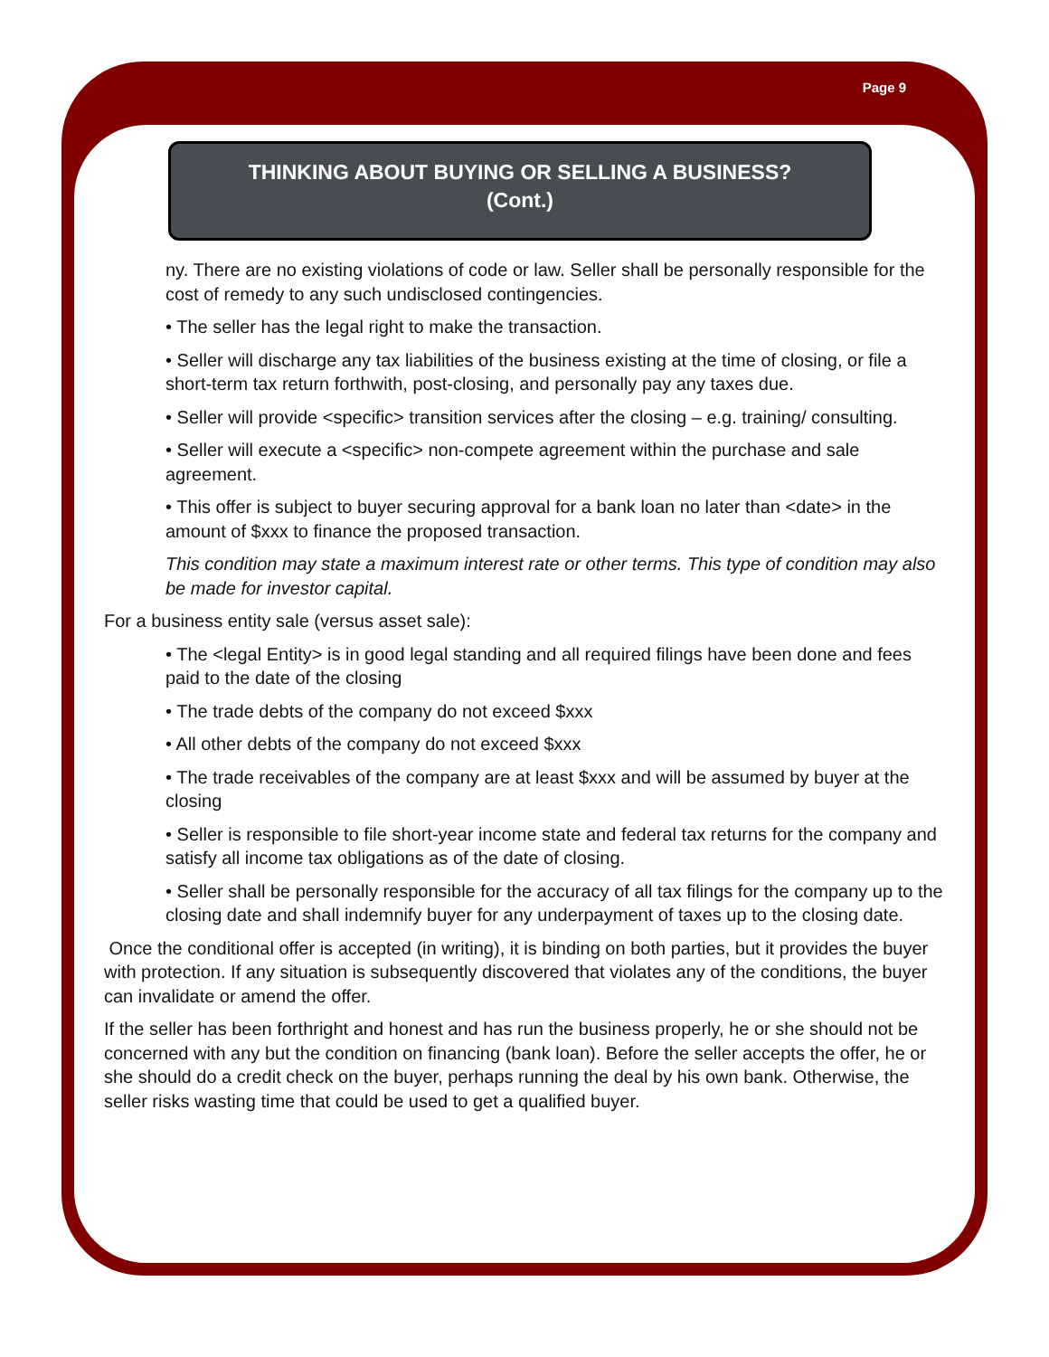Page 9
THINKING ABOUT BUYING OR SELLING A BUSINESS?
(Cont.)
ny. There are no existing violations of code or law. Seller shall be personally responsible for the cost of remedy to any such undisclosed contingencies.
• The seller has the legal right to make the transaction.
• Seller will discharge any tax liabilities of the business existing at the time of closing, or file a short-term tax return forthwith, post-closing, and personally pay any taxes due.
• Seller will provide <specific> transition services after the closing – e.g. training/ consulting.
• Seller will execute a <specific> non-compete agreement within the purchase and sale agreement.
• This offer is subject to buyer securing approval for a bank loan no later than <date> in the amount of $xxx to finance the proposed transaction.
This condition may state a maximum interest rate or other terms. This type of condition may also be made for investor capital.
For a business entity sale (versus asset sale):
• The <legal Entity> is in good legal standing and all required filings have been done and fees paid to the date of the closing
• The trade debts of the company do not exceed $xxx
• All other debts of the company do not exceed $xxx
• The trade receivables of the company are at least $xxx and will be assumed by buyer at the closing
• Seller is responsible to file short-year income state and federal tax returns for the company and satisfy all income tax obligations as of the date of closing.
• Seller shall be personally responsible for the accuracy of all tax filings for the company up to the closing date and shall indemnify buyer for any underpayment of taxes up to the closing date.
Once the conditional offer is accepted (in writing), it is binding on both parties, but it provides the buyer with protection. If any situation is subsequently discovered that violates any of the conditions, the buyer can invalidate or amend the offer.
If the seller has been forthright and honest and has run the business properly, he or she should not be concerned with any but the condition on financing (bank loan). Before the seller accepts the offer, he or she should do a credit check on the buyer, perhaps running the deal by his own bank. Otherwise, the seller risks wasting time that could be used to get a qualified buyer.